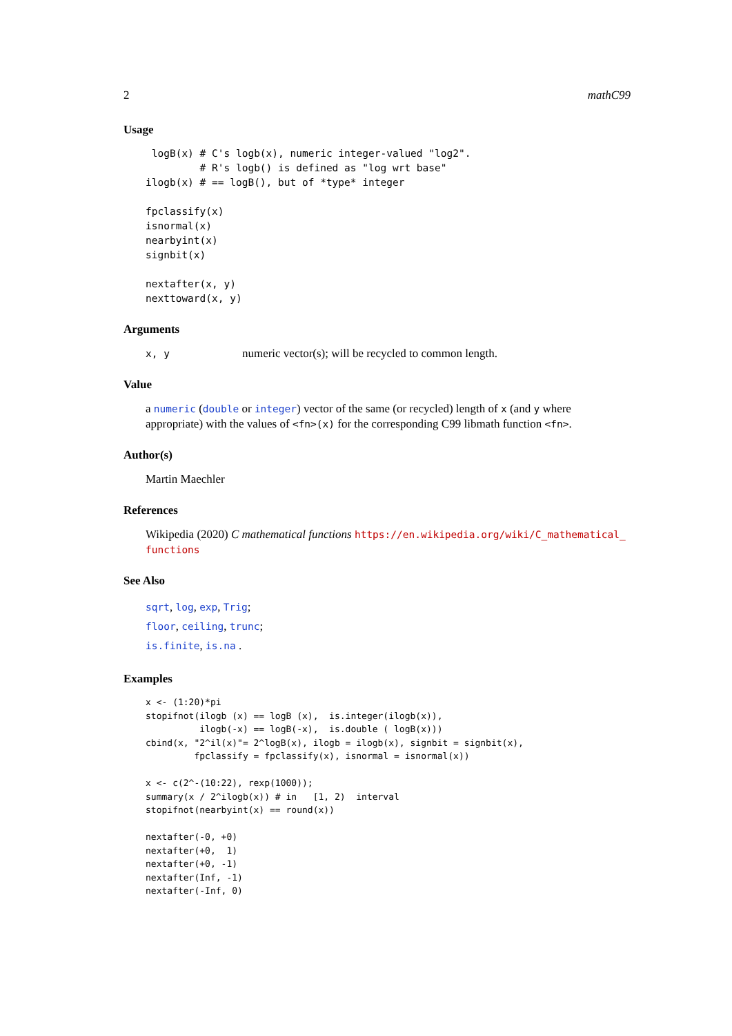2 mathC99
Usage
 logB(x) # C's logb(x), numeric integer-valued "log2".
         # R's logb() is defined as "log wrt base"
ilogb(x) # == logB(), but of *type* integer

fpclassify(x)
isnormal(x)
nearbyint(x)
signbit(x)

nextafter(x, y)
nexttoward(x, y)
Arguments
x, y numeric vector(s); will be recycled to common length.
Value
a numeric (double or integer) vector of the same (or recycled) length of x (and y where appropriate) with the values of <fn>(x) for the corresponding C99 libmath function <fn>.
Author(s)
Martin Maechler
References
Wikipedia (2020) C mathematical functions https://en.wikipedia.org/wiki/C_mathematical_ functions
See Also
sqrt, log, exp, Trig;
floor, ceiling, trunc;
is.finite, is.na .
Examples
x <- (1:20)*pi
stopifnot(ilogb (x) == logB (x),  is.integer(ilogb(x)),
          ilogb(-x) == logB(-x),  is.double ( logB(x)))
cbind(x, "2^il(x)"= 2^logB(x), ilogb = ilogb(x), signbit = signbit(x),
         fpclassify = fpclassify(x), isnormal = isnormal(x))

x <- c(2^-(10:22), rexp(1000));
summary(x / 2^ilogb(x)) # in   [1, 2)  interval
stopifnot(nearbyint(x) == round(x))

nextafter(-0, +0)
nextafter(+0,  1)
nextafter(+0, -1)
nextafter(Inf, -1)
nextafter(-Inf, 0)